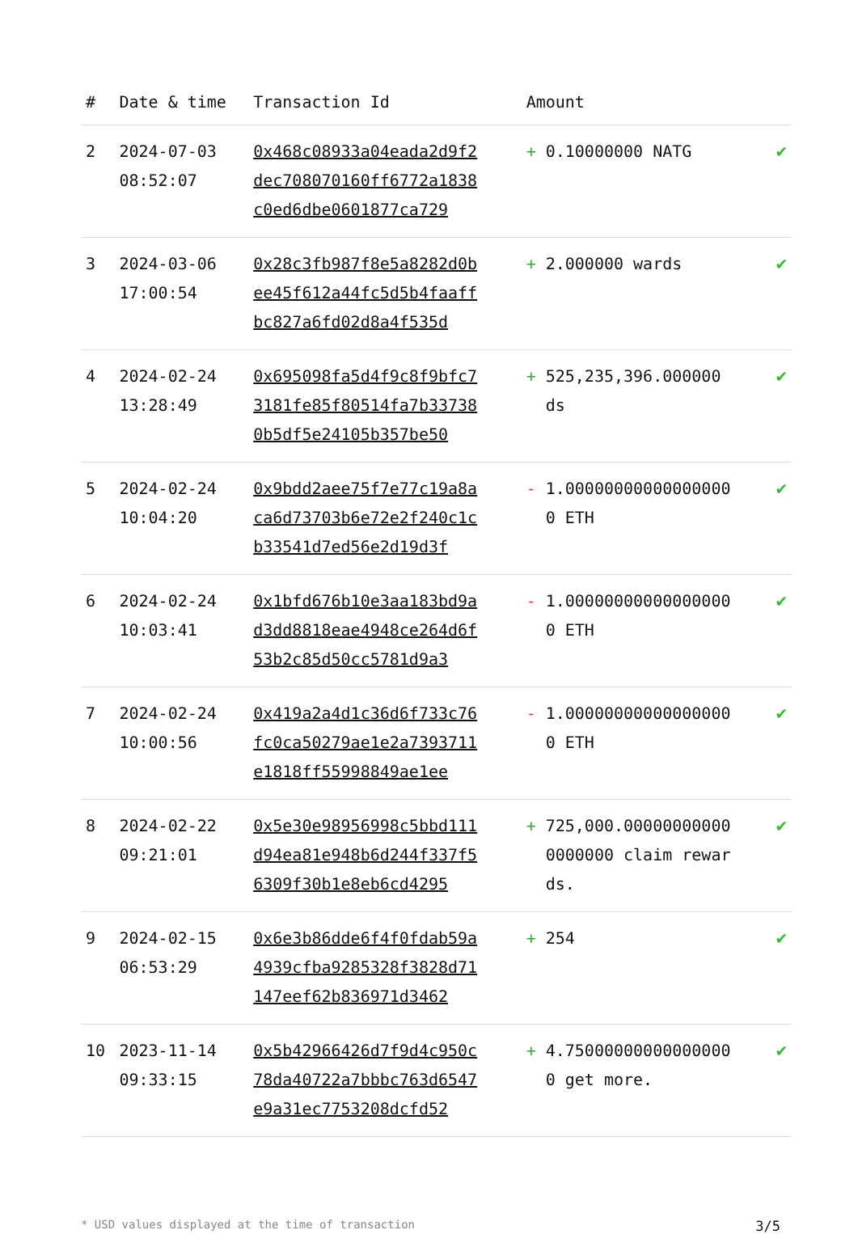| # | Date & time | Transaction Id | Amount | |
| --- | --- | --- | --- | --- |
| 2 | 2024-07-03 08:52:07 | 0x468c08933a04eada2d9f2dec708070160ff6772a1838c0ed6dbe0601877ca729 | + 0.10000000 NATG | ✔ |
| 3 | 2024-03-06 17:00:54 | 0x28c3fb987f8e5a8282d0bee45f612a44fc5d5b4faaffbc827a6fd02d8a4f535d | + 2.000000 wards | ✔ |
| 4 | 2024-02-24 13:28:49 | 0x695098fa5d4f9c8f9bfc73181fe85f80514fa7b337380b5df5e24105b357be50 | + 525,235,396.000000 ds | ✔ |
| 5 | 2024-02-24 10:04:20 | 0x9bdd2aee75f7e77c19a8aca6d73703b6e72e2f240c1cb33541d7ed56e2d19d3f | - 1.000000000000000000 ETH | ✔ |
| 6 | 2024-02-24 10:03:41 | 0x1bfd676b10e3aa183bd9ad3dd8818eae4948ce264d6f53b2c85d50cc5781d9a3 | - 1.000000000000000000 ETH | ✔ |
| 7 | 2024-02-24 10:00:56 | 0x419a2a4d1c36d6f733c76fc0ca50279ae1e2a7393711e1818ff55998849ae1ee | - 1.000000000000000000 ETH | ✔ |
| 8 | 2024-02-22 09:21:01 | 0x5e30e98956998c5bbd111d94ea81e948b6d244f337f56309f30b1e8eb6cd4295 | + 725,000.000000000000000000 claim rewards. | ✔ |
| 9 | 2024-02-15 06:53:29 | 0x6e3b86dde6f4f0fdab59a4939cfba9285328f3828d71147eef62b836971d3462 | + 254 | ✔ |
| 10 | 2023-11-14 09:33:15 | 0x5b42966426d7f9d4c950c78da40722a7bbbc763d6547e9a31ec7753208dcfd52 | + 4.750000000000000000 get more. | ✔ |
* USD values displayed at the time of transaction 3/5